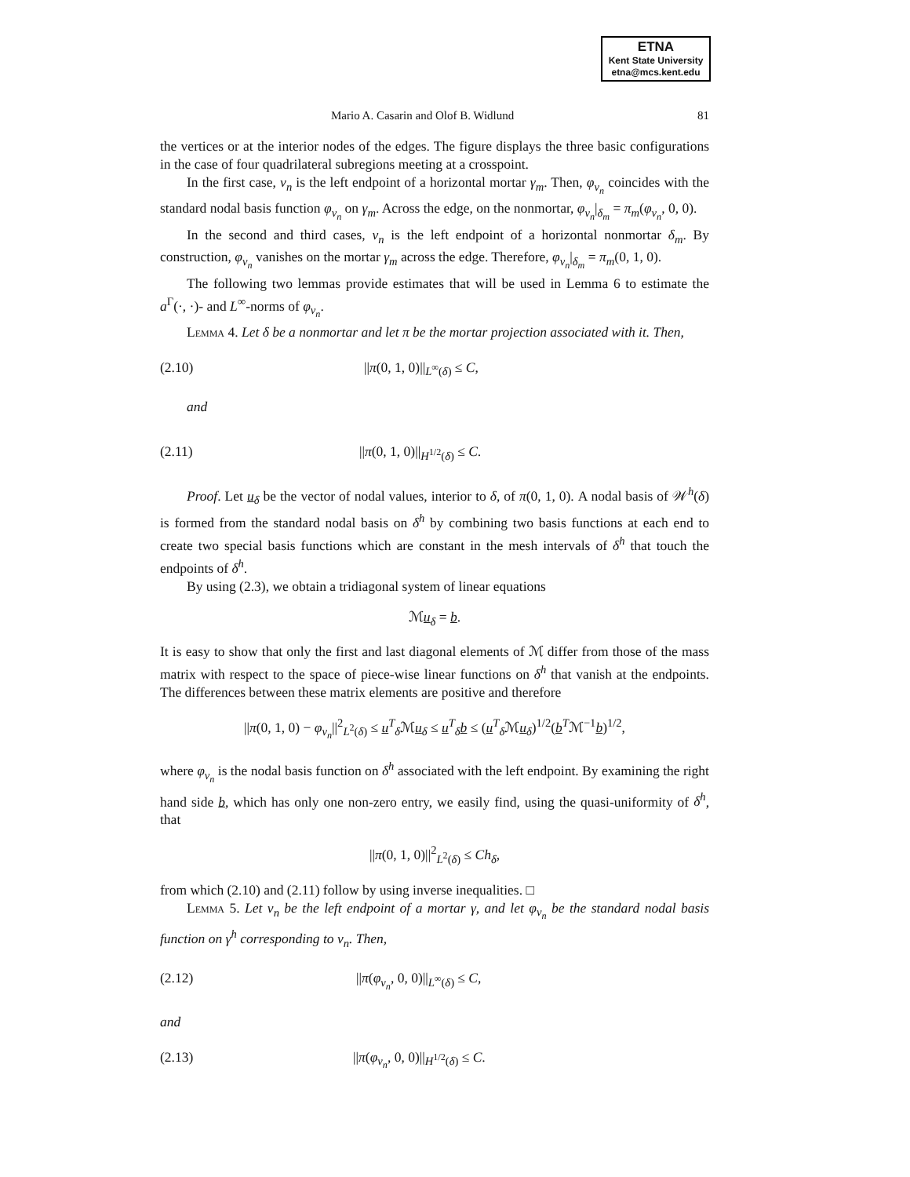ETNA
Kent State University
etna@mcs.kent.edu
Mario A. Casarin and Olof B. Widlund 81
the vertices or at the interior nodes of the edges. The figure displays the three basic configurations in the case of four quadrilateral subregions meeting at a crosspoint.
In the first case, v<sub>n</sub> is the left endpoint of a horizontal mortar γ<sub>m</sub>. Then, φ<sub>v<sub>n</sub></sub> coincides with the standard nodal basis function φ<sub>v<sub>n</sub></sub> on γ<sub>m</sub>. Across the edge, on the nonmortar, φ<sub>v<sub>n</sub></sub>|<sub>δ<sub>m</sub></sub> = π<sub>m</sub>(φ<sub>v<sub>n</sub></sub>, 0, 0).
In the second and third cases, v<sub>n</sub> is the left endpoint of a horizontal nonmortar δ<sub>m</sub>. By construction, φ<sub>v<sub>n</sub></sub> vanishes on the mortar γ<sub>m</sub> across the edge. Therefore, φ<sub>v<sub>n</sub></sub>|<sub>δ<sub>m</sub></sub> = π<sub>m</sub>(0, 1, 0).
The following two lemmas provide estimates that will be used in Lemma 6 to estimate the a<sup>Γ</sup>(·, ·)- and L<sup>∞</sup>-norms of φ<sub>v<sub>n</sub></sub>.
Lemma 4. Let δ be a nonmortar and let π be the mortar projection associated with it. Then,
(2.10) ||π(0, 1, 0)||<sub>L<sup>∞</sup>(δ)</sub> ≤ C,
and
(2.11) ||π(0, 1, 0)||<sub>H<sup>1/2</sup>(δ)</sub> ≤ C.
Proof. Let u<sub>δ</sub> be the vector of nodal values, interior to δ, of π(0, 1, 0). A nodal basis of 𝒲<sup>h</sup>(δ) is formed from the standard nodal basis on δ<sup>h</sup> by combining two basis functions at each end to create two special basis functions which are constant in the mesh intervals of δ<sup>h</sup> that touch the endpoints of δ<sup>h</sup>.
By using (2.3), we obtain a tridiagonal system of linear equations
ℳu<sub>δ</sub> = b.
It is easy to show that only the first and last diagonal elements of ℳ differ from those of the mass matrix with respect to the space of piece-wise linear functions on δ<sup>h</sup> that vanish at the endpoints. The differences between these matrix elements are positive and therefore
||π(0, 1, 0) − φ<sub>v<sub>n</sub></sub>||<sup>2</sup><sub>L<sup>2</sup>(δ)</sub> ≤ u<sup>T</sup><sub>δ</sub>ℳu<sub>δ</sub> ≤ u<sup>T</sup><sub>δ</sub>b ≤ (u<sup>T</sup><sub>δ</sub>ℳu<sub>δ</sub>)<sup>1/2</sup>(b<sup>T</sup>ℳ<sup>−1</sup>b)<sup>1/2</sup>,
where φ<sub>v<sub>n</sub></sub> is the nodal basis function on δ<sup>h</sup> associated with the left endpoint. By examining the right hand side b, which has only one non-zero entry, we easily find, using the quasi-uniformity of δ<sup>h</sup>, that
||π(0, 1, 0)||<sup>2</sup><sub>L<sup>2</sup>(δ)</sub> ≤ Ch<sub>δ</sub>,
from which (2.10) and (2.11) follow by using inverse inequalities. □
Lemma 5. Let v<sub>n</sub> be the left endpoint of a mortar γ, and let φ<sub>v<sub>n</sub></sub> be the standard nodal basis function on γ<sup>h</sup> corresponding to v<sub>n</sub>. Then,
(2.12) ||π(φ<sub>v<sub>n</sub></sub>, 0, 0)||<sub>L<sup>∞</sup>(δ)</sub> ≤ C,
and
(2.13) ||π(φ<sub>v<sub>n</sub></sub>, 0, 0)||<sub>H<sup>1/2</sup>(δ)</sub> ≤ C.